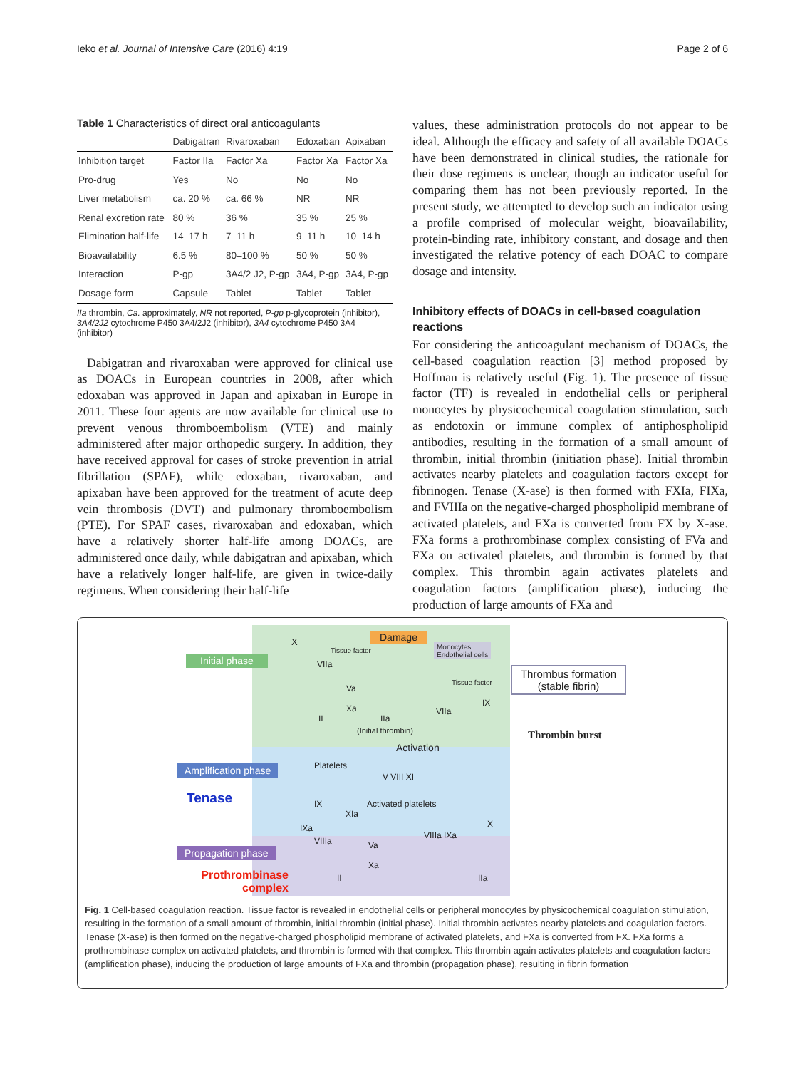Ieko et al. Journal of Intensive Care (2016) 4:19 Page 2 of 6
Table 1 Characteristics of direct oral anticoagulants
| | Dabigatran | Rivaroxaban | Edoxaban | Apixaban |
| --- | --- | --- | --- | --- |
| Inhibition target | Factor IIa | Factor Xa | Factor Xa | Factor Xa |
| Pro-drug | Yes | No | No | No |
| Liver metabolism | ca. 20 % | ca. 66 % | NR | NR |
| Renal excretion rate | 80 % | 36 % | 35 % | 25 % |
| Elimination half-life | 14–17 h | 7–11 h | 9–11 h | 10–14 h |
| Bioavailability | 6.5 % | 80–100 % | 50 % | 50 % |
| Interaction | P-gp | 3A4/2 J2, P-gp | 3A4, P-gp | 3A4, P-gp |
| Dosage form | Capsule | Tablet | Tablet | Tablet |
IIa thrombin, Ca. approximately, NR not reported, P-gp p-glycoprotein (inhibitor), 3A4/2J2 cytochrome P450 3A4/2J2 (inhibitor), 3A4 cytochrome P450 3A4 (inhibitor)
Dabigatran and rivaroxaban were approved for clinical use as DOACs in European countries in 2008, after which edoxaban was approved in Japan and apixaban in Europe in 2011. These four agents are now available for clinical use to prevent venous thromboembolism (VTE) and mainly administered after major orthopedic surgery. In addition, they have received approval for cases of stroke prevention in atrial fibrillation (SPAF), while edoxaban, rivaroxaban, and apixaban have been approved for the treatment of acute deep vein thrombosis (DVT) and pulmonary thromboembolism (PTE). For SPAF cases, rivaroxaban and edoxaban, which have a relatively shorter half-life among DOACs, are administered once daily, while dabigatran and apixaban, which have a relatively longer half-life, are given in twice-daily regimens. When considering their half-life
values, these administration protocols do not appear to be ideal. Although the efficacy and safety of all available DOACs have been demonstrated in clinical studies, the rationale for their dose regimens is unclear, though an indicator useful for comparing them has not been previously reported. In the present study, we attempted to develop such an indicator using a profile comprised of molecular weight, bioavailability, protein-binding rate, inhibitory constant, and dosage and then investigated the relative potency of each DOAC to compare dosage and intensity.
Inhibitory effects of DOACs in cell-based coagulation reactions
For considering the anticoagulant mechanism of DOACs, the cell-based coagulation reaction [3] method proposed by Hoffman is relatively useful (Fig. 1). The presence of tissue factor (TF) is revealed in endothelial cells or peripheral monocytes by physicochemical coagulation stimulation, such as endotoxin or immune complex of antiphospholipid antibodies, resulting in the formation of a small amount of thrombin, initial thrombin (initiation phase). Initial thrombin activates nearby platelets and coagulation factors except for fibrinogen. Tenase (X-ase) is then formed with FXIa, FIXa, and FVIIIa on the negative-charged phospholipid membrane of activated platelets, and FXa is converted from FX by X-ase. FXa forms a prothrombinase complex consisting of FVa and FXa on activated platelets, and thrombin is formed by that complex. This thrombin again activates platelets and coagulation factors (amplification phase), inducing the production of large amounts of FXa and
Initial phase
Amplification phase
Tenase
Propagation phase
Prothrombinase complex
Damage
Monocytes
Endothelial cells
Tissue factor
Tissue factor
X
VIIa
Va
Xa
II IIa
(Initial thrombin)
VIIa
IX
Thrombus formation
(stable fibrin)
Thrombin burst
Activation
Platelets
V VIII XI
Activated platelets
IX
XIa
IXa
VIIIa
VIIIa IXa
X
Va
Xa
II IIa
Fig. 1 Cell-based coagulation reaction. Tissue factor is revealed in endothelial cells or peripheral monocytes by physicochemical coagulation stimulation, resulting in the formation of a small amount of thrombin, initial thrombin (initial phase). Initial thrombin activates nearby platelets and coagulation factors. Tenase (X-ase) is then formed on the negative-charged phospholipid membrane of activated platelets, and FXa is converted from FX. FXa forms a prothrombinase complex on activated platelets, and thrombin is formed with that complex. This thrombin again activates platelets and coagulation factors (amplification phase), inducing the production of large amounts of FXa and thrombin (propagation phase), resulting in fibrin formation